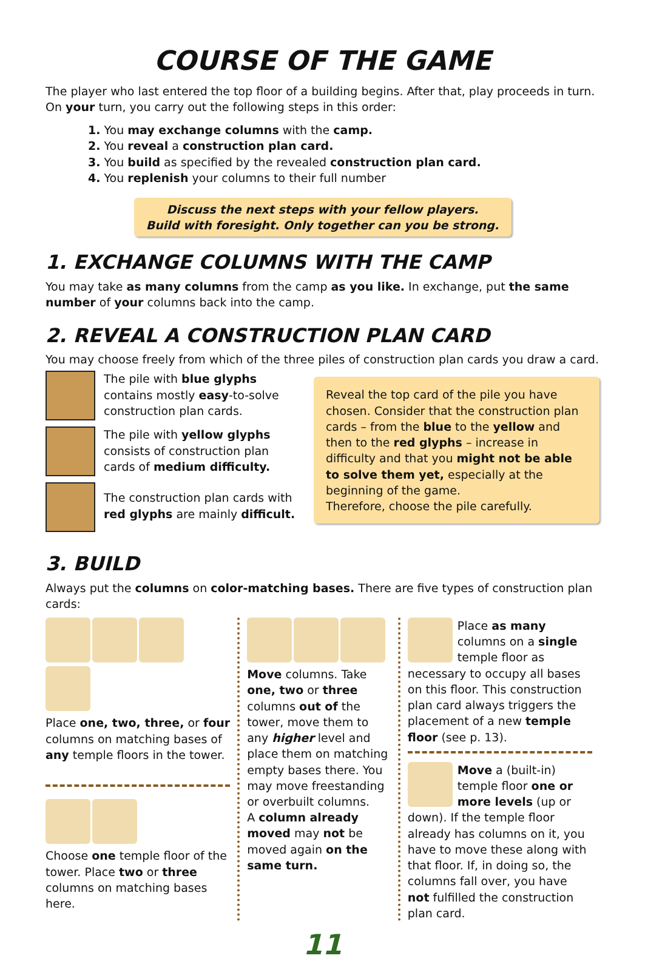COURSE OF THE GAME
The player who last entered the top floor of a building begins. After that, play proceeds in turn.
On your turn, you carry out the following steps in this order:
1. You may exchange columns with the camp.
2. You reveal a construction plan card.
3. You build as specified by the revealed construction plan card.
4. You replenish your columns to their full number
Discuss the next steps with your fellow players.
Build with foresight. Only together can you be strong.
1. EXCHANGE COLUMNS WITH THE CAMP
You may take as many columns from the camp as you like. In exchange, put the same number of your columns back into the camp.
2. REVEAL A CONSTRUCTION PLAN CARD
You may choose freely from which of the three piles of construction plan cards you draw a card.
The pile with blue glyphs contains mostly easy-to-solve construction plan cards.
The pile with yellow glyphs consists of construction plan cards of medium difficulty.
The construction plan cards with red glyphs are mainly difficult.
Reveal the top card of the pile you have chosen. Consider that the construction plan cards – from the blue to the yellow and then to the red glyphs – increase in difficulty and that you might not be able to solve them yet, especially at the beginning of the game.
Therefore, choose the pile carefully.
3. BUILD
Always put the columns on color-matching bases. There are five types of construction plan cards:
Place one, two, three, or four columns on matching bases of any temple floors in the tower.
Choose one temple floor of the tower. Place two or three columns on matching bases here.
Move columns. Take one, two or three columns out of the tower, move them to any higher level and place them on matching empty bases there. You may move freestanding or overbuilt columns.
A column already moved may not be moved again on the same turn.
Place as many columns on a single temple floor as necessary to occupy all bases on this floor. This construction plan card always triggers the placement of a new temple floor (see p. 13).
Move a (built-in) temple floor one or more levels (up or down). If the temple floor already has columns on it, you have to move these along with that floor. If, in doing so, the columns fall over, you have not fulfilled the construction plan card.
11